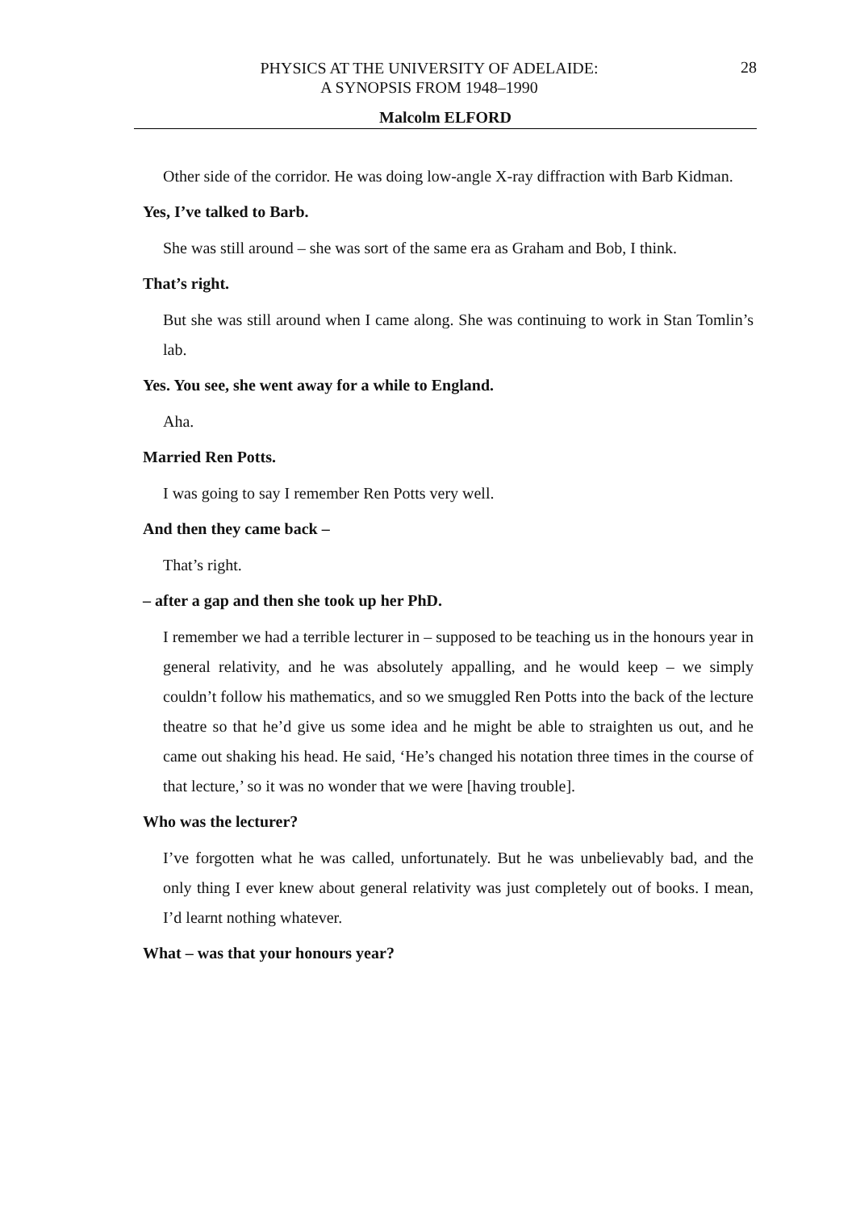PHYSICS AT THE UNIVERSITY OF ADELAIDE:
A SYNOPSIS FROM 1948–1990
28
Malcolm ELFORD
Other side of the corridor. He was doing low-angle X-ray diffraction with Barb Kidman.
Yes, I’ve talked to Barb.
She was still around – she was sort of the same era as Graham and Bob, I think.
That’s right.
But she was still around when I came along. She was continuing to work in Stan Tomlin’s lab.
Yes. You see, she went away for a while to England.
Aha.
Married Ren Potts.
I was going to say I remember Ren Potts very well.
And then they came back –
That’s right.
– after a gap and then she took up her PhD.
I remember we had a terrible lecturer in – supposed to be teaching us in the honours year in general relativity, and he was absolutely appalling, and he would keep – we simply couldn’t follow his mathematics, and so we smuggled Ren Potts into the back of the lecture theatre so that he’d give us some idea and he might be able to straighten us out, and he came out shaking his head. He said, ‘He’s changed his notation three times in the course of that lecture,’ so it was no wonder that we were [having trouble].
Who was the lecturer?
I’ve forgotten what he was called, unfortunately. But he was unbelievably bad, and the only thing I ever knew about general relativity was just completely out of books. I mean, I’d learnt nothing whatever.
What – was that your honours year?